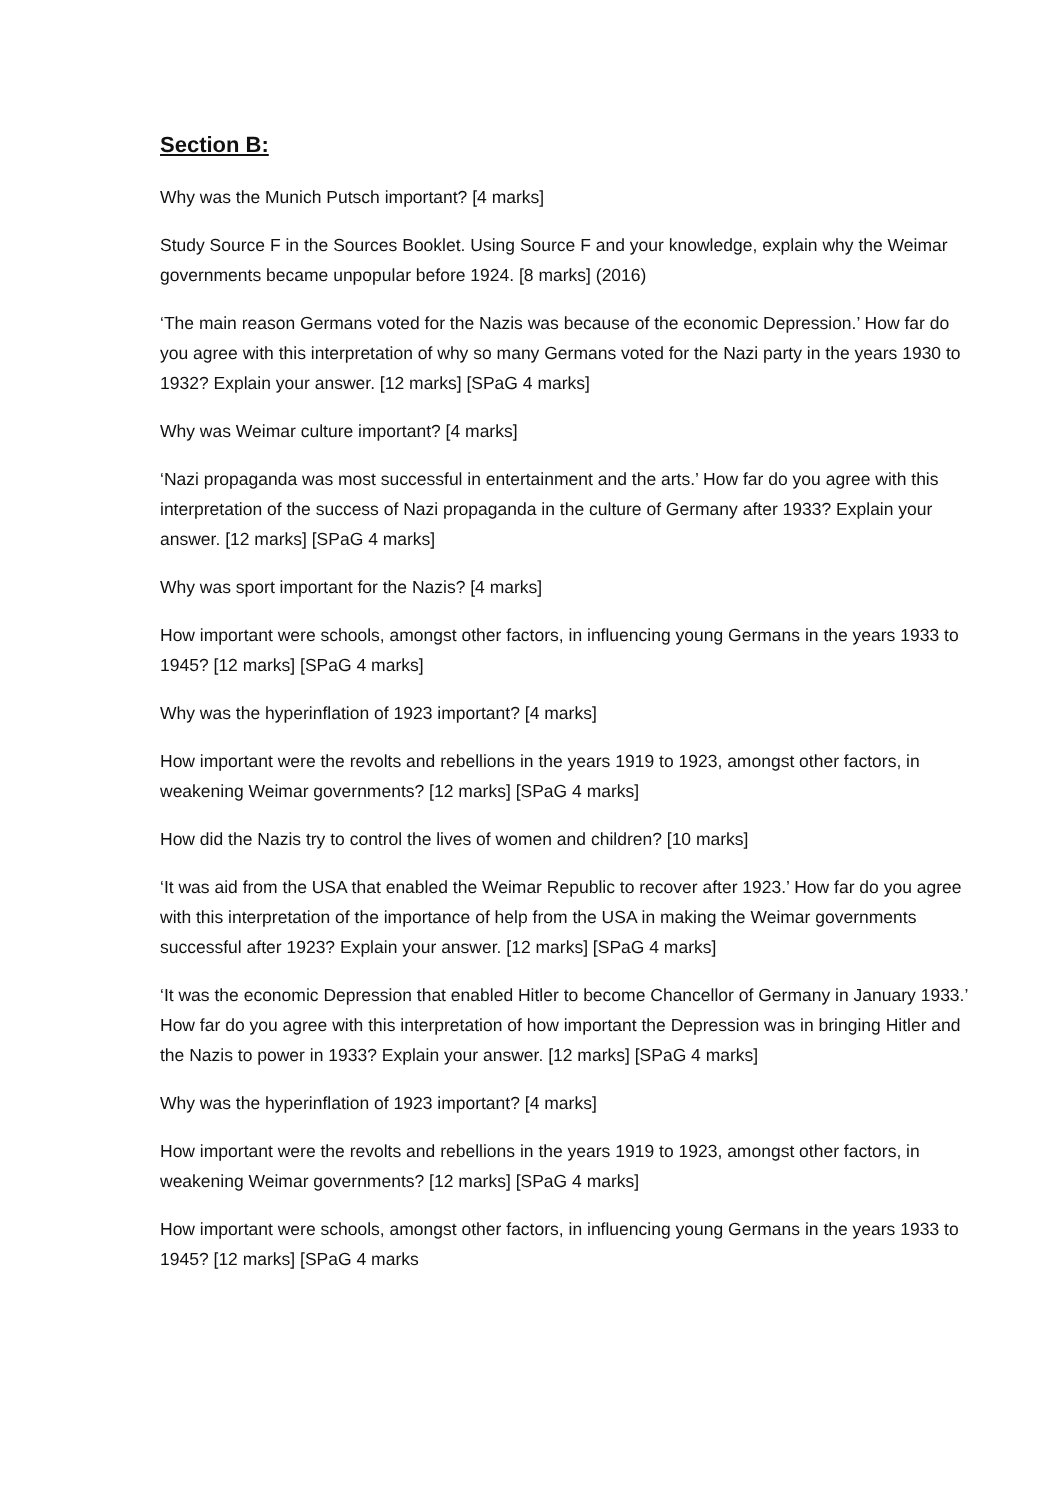Section B:
Why was the Munich Putsch important? [4 marks]
Study Source F in the Sources Booklet. Using Source F and your knowledge, explain why the Weimar governments became unpopular before 1924. [8 marks] (2016)
‘The main reason Germans voted for the Nazis was because of the economic Depression.’ How far do you agree with this interpretation of why so many Germans voted for the Nazi party in the years 1930 to 1932? Explain your answer. [12 marks] [SPaG 4 marks]
Why was Weimar culture important? [4 marks]
‘Nazi propaganda was most successful in entertainment and the arts.’ How far do you agree with this interpretation of the success of Nazi propaganda in the culture of Germany after 1933? Explain your answer. [12 marks] [SPaG 4 marks]
Why was sport important for the Nazis? [4 marks]
How important were schools, amongst other factors, in influencing young Germans in the years 1933 to 1945? [12 marks] [SPaG 4 marks]
Why was the hyperinflation of 1923 important? [4 marks]
How important were the revolts and rebellions in the years 1919 to 1923, amongst other factors, in weakening Weimar governments? [12 marks] [SPaG 4 marks]
How did the Nazis try to control the lives of women and children? [10 marks]
‘It was aid from the USA that enabled the Weimar Republic to recover after 1923.’ How far do you agree with this interpretation of the importance of help from the USA in making the Weimar governments successful after 1923? Explain your answer. [12 marks] [SPaG 4 marks]
‘It was the economic Depression that enabled Hitler to become Chancellor of Germany in January 1933.’ How far do you agree with this interpretation of how important the Depression was in bringing Hitler and the Nazis to power in 1933? Explain your answer. [12 marks] [SPaG 4 marks]
Why was the hyperinflation of 1923 important? [4 marks]
How important were the revolts and rebellions in the years 1919 to 1923, amongst other factors, in weakening Weimar governments? [12 marks] [SPaG 4 marks]
How important were schools, amongst other factors, in influencing young Germans in the years 1933 to 1945? [12 marks] [SPaG 4 marks